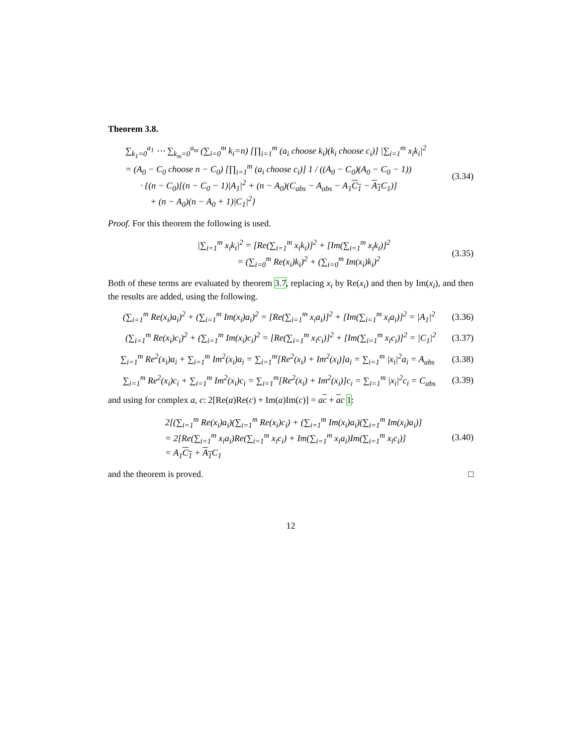Theorem 3.8.
∑<sub>k<sub>1</sub>=0</sub><sup>a<sub>1</sub></sup> ⋯ ∑<sub>k<sub>m</sub>=0</sub><sup>a<sub>m</sub></sup> (∑<sub>i=0</sub><sup>m</sup> k<sub>i</sub>=n) [∏<sub>i=1</sub><sup>m</sup> (a<sub>i</sub> choose k<sub>i</sub>)(k<sub>i</sub> choose c<sub>i</sub>)] |∑<sub>i=1</sub><sup>m</sup> x<sub>i</sub>k<sub>i</sub>|<sup>2</sup>
= (A<sub>0</sub> − C<sub>0</sub> choose n − C<sub>0</sub>) [∏<sub>i=1</sub><sup>m</sup> (a<sub>i</sub> choose c<sub>i</sub>)] 1 / ((A<sub>0</sub> − C<sub>0</sub>)(A<sub>0</sub> − C<sub>0</sub> − 1))
· {(n − C<sub>0</sub>)[(n − C<sub>0</sub> − 1)|A<sub>1</sub>|<sup>2</sup> + (n − A<sub>0</sub>)(C<sub>abs</sub> − A<sub>abs</sub> − A<sub>1</sub>C<sub>1</sub> − A<sub>1</sub> C<sub>1</sub>)]
+ (n − A<sub>0</sub>)(n − A<sub>0</sub> + 1)|C<sub>1</sub>|<sup>2</sup>}
(3.34)
Proof. For this theorem the following is used.
|∑<sub>i=1</sub><sup>m</sup> x<sub>i</sub>k<sub>i</sub>|<sup>2</sup> = [Re(∑<sub>i=1</sub><sup>m</sup> x<sub>i</sub>k<sub>i</sub>)]<sup>2</sup> + [Im(∑<sub>i=1</sub><sup>m</sup> x<sub>i</sub>k<sub>i</sub>)]<sup>2</sup>
= (∑<sub>i=0</sub><sup>m</sup> Re(x<sub>i</sub>)k<sub>i</sub>)<sup>2</sup> + (∑<sub>i=0</sub><sup>m</sup> Im(x<sub>i</sub>)k<sub>i</sub>)<sup>2</sup>
(3.35)
Both of these terms are evaluated by theorem 3.7, replacing x<sub>i</sub> by Re(x<sub>i</sub>) and then by Im(x<sub>i</sub>), and then the results are added, using the following.
(∑<sub>i=1</sub><sup>m</sup> Re(x<sub>i</sub>)a<sub>i</sub>)<sup>2</sup> + (∑<sub>i=1</sub><sup>m</sup> Im(x<sub>i</sub>)a<sub>i</sub>)<sup>2</sup> = [Re(∑<sub>i=1</sub><sup>m</sup> x<sub>i</sub>a<sub>i</sub>)]<sup>2</sup> + [Im(∑<sub>i=1</sub><sup>m</sup> x<sub>i</sub>a<sub>i</sub>)]<sup>2</sup> = |A<sub>1</sub>|<sup>2</sup>
(3.36)
(∑<sub>i=1</sub><sup>m</sup> Re(x<sub>i</sub>)c<sub>i</sub>)<sup>2</sup> + (∑<sub>i=1</sub><sup>m</sup> Im(x<sub>i</sub>)c<sub>i</sub>)<sup>2</sup> = [Re(∑<sub>i=1</sub><sup>m</sup> x<sub>i</sub>c<sub>i</sub>)]<sup>2</sup> + [Im(∑<sub>i=1</sub><sup>m</sup> x<sub>i</sub>c<sub>i</sub>)]<sup>2</sup> = |C<sub>1</sub>|<sup>2</sup>
(3.37)
∑<sub>i=1</sub><sup>m</sup> Re<sup>2</sup>(x<sub>i</sub>)a<sub>i</sub> + ∑<sub>i=1</sub><sup>m</sup> Im<sup>2</sup>(x<sub>i</sub>)a<sub>i</sub> = ∑<sub>i=1</sub><sup>m</sup>[Re<sup>2</sup>(x<sub>i</sub>) + Im<sup>2</sup>(x<sub>i</sub>)]a<sub>i</sub> = ∑<sub>i=1</sub><sup>m</sup> |x<sub>i</sub>|<sup>2</sup>a<sub>i</sub> = A<sub>abs</sub>
(3.38)
∑<sub>i=1</sub><sup>m</sup> Re<sup>2</sup>(x<sub>i</sub>)c<sub>i</sub> + ∑<sub>i=1</sub><sup>m</sup> Im<sup>2</sup>(x<sub>i</sub>)c<sub>i</sub> = ∑<sub>i=1</sub><sup>m</sup>[Re<sup>2</sup>(x<sub>i</sub>) + Im<sup>2</sup>(x<sub>i</sub>)]c<sub>i</sub> = ∑<sub>i=1</sub><sup>m</sup> |x<sub>i</sub>|<sup>2</sup>c<sub>i</sub> = C<sub>abs</sub>
(3.39)
and using for complex a, c: 2[Re(a)Re(c) + Im(a)Im(c)] = ac + ac 1:
2[(∑<sub>i=1</sub><sup>m</sup> Re(x<sub>i</sub>)a<sub>i</sub>)(∑<sub>i=1</sub><sup>m</sup> Re(x<sub>i</sub>)c<sub>i</sub>) + (∑<sub>i=1</sub><sup>m</sup> Im(x<sub>i</sub>)a<sub>i</sub>)(∑<sub>i=1</sub><sup>m</sup> Im(x<sub>i</sub>)a<sub>i</sub>)]
= 2[Re(∑<sub>i=1</sub><sup>m</sup> x<sub>i</sub>a<sub>i</sub>)Re(∑<sub>i=1</sub><sup>m</sup> x<sub>i</sub>c<sub>i</sub>) + Im(∑<sub>i=1</sub><sup>m</sup> x<sub>i</sub>a<sub>i</sub>)Im(∑<sub>i=1</sub><sup>m</sup> x<sub>i</sub>c<sub>i</sub>)]
= A<sub>1</sub>C<sub>1</sub> + A<sub>1</sub> C<sub>1</sub>
(3.40)
and the theorem is proved. □
12